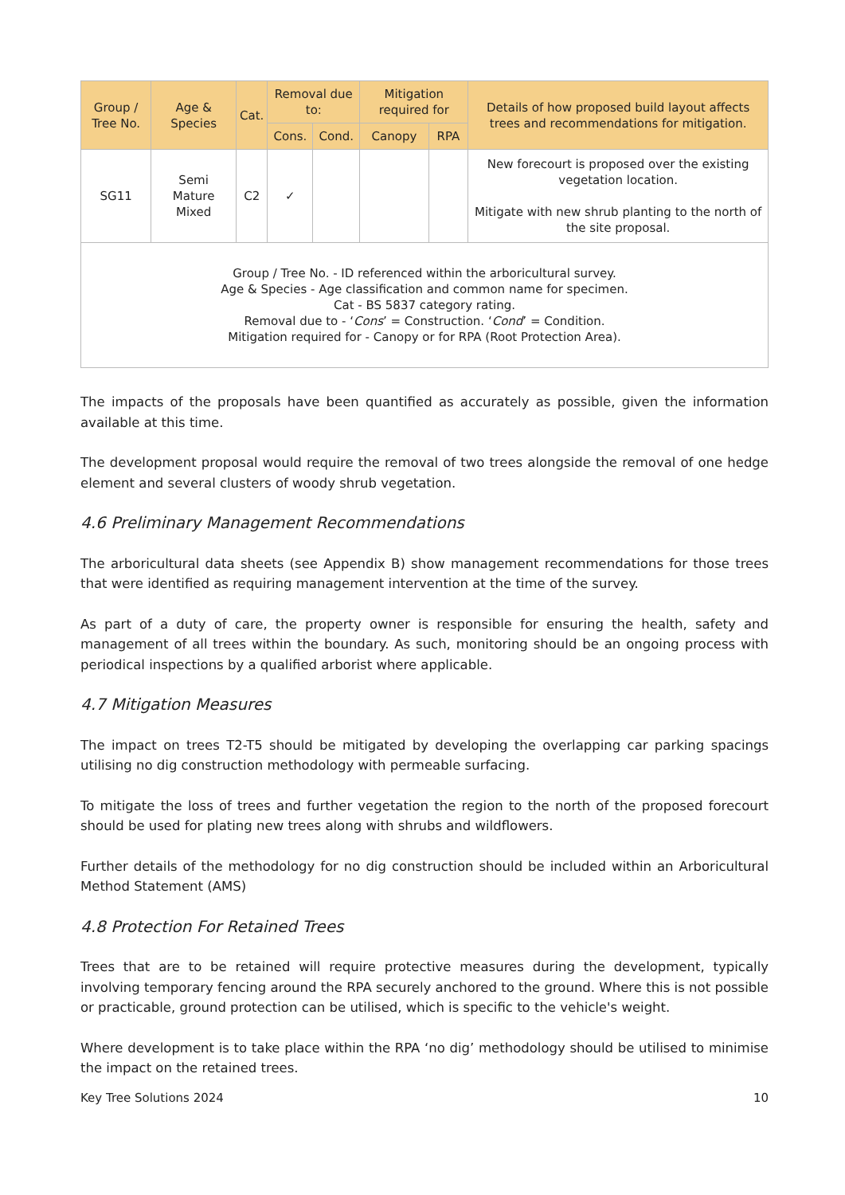| Group / Tree No. | Age & Species | Cat. | Removal due to: | | Mitigation required for | | Details of how proposed build layout affects trees and recommendations for mitigation. |
| --- | --- | --- | --- | --- | --- | --- | --- |
| | | | Cons. | Cond. | Canopy | RPA | |
| SG11 | Semi Mature Mixed | C2 | ✓ | | | | New forecourt is proposed over the existing vegetation location. Mitigate with new shrub planting to the north of the site proposal. |
| Group / Tree No. - ID referenced within the arboricultural survey. Age & Species - Age classification and common name for specimen. Cat - BS 5837 category rating. Removal due to - ‘ Cons ’ = Construction. ‘ Cond ’ = Condition. Mitigation required for - Canopy or for RPA (Root Protection Area). | | | | | | | |
The impacts of the proposals have been quantified as accurately as possible, given the information available at this time.
The development proposal would require the removal of two trees alongside the removal of one hedge element and several clusters of woody shrub vegetation.
4.6 Preliminary Management Recommendations
The arboricultural data sheets (see Appendix B) show management recommendations for those trees that were identified as requiring management intervention at the time of the survey.
As part of a duty of care, the property owner is responsible for ensuring the health, safety and management of all trees within the boundary. As such, monitoring should be an ongoing process with periodical inspections by a qualified arborist where applicable.
4.7 Mitigation Measures
The impact on trees T2-T5 should be mitigated by developing the overlapping car parking spacings utilising no dig construction methodology with permeable surfacing.
To mitigate the loss of trees and further vegetation the region to the north of the proposed forecourt should be used for plating new trees along with shrubs and wildflowers.
Further details of the methodology for no dig construction should be included within an Arboricultural Method Statement (AMS)
4.8 Protection For Retained Trees
Trees that are to be retained will require protective measures during the development, typically involving temporary fencing around the RPA securely anchored to the ground. Where this is not possible or practicable, ground protection can be utilised, which is specific to the vehicle's weight.
Where development is to take place within the RPA ‘no dig’ methodology should be utilised to minimise the impact on the retained trees.
Key Tree Solutions 2024 10